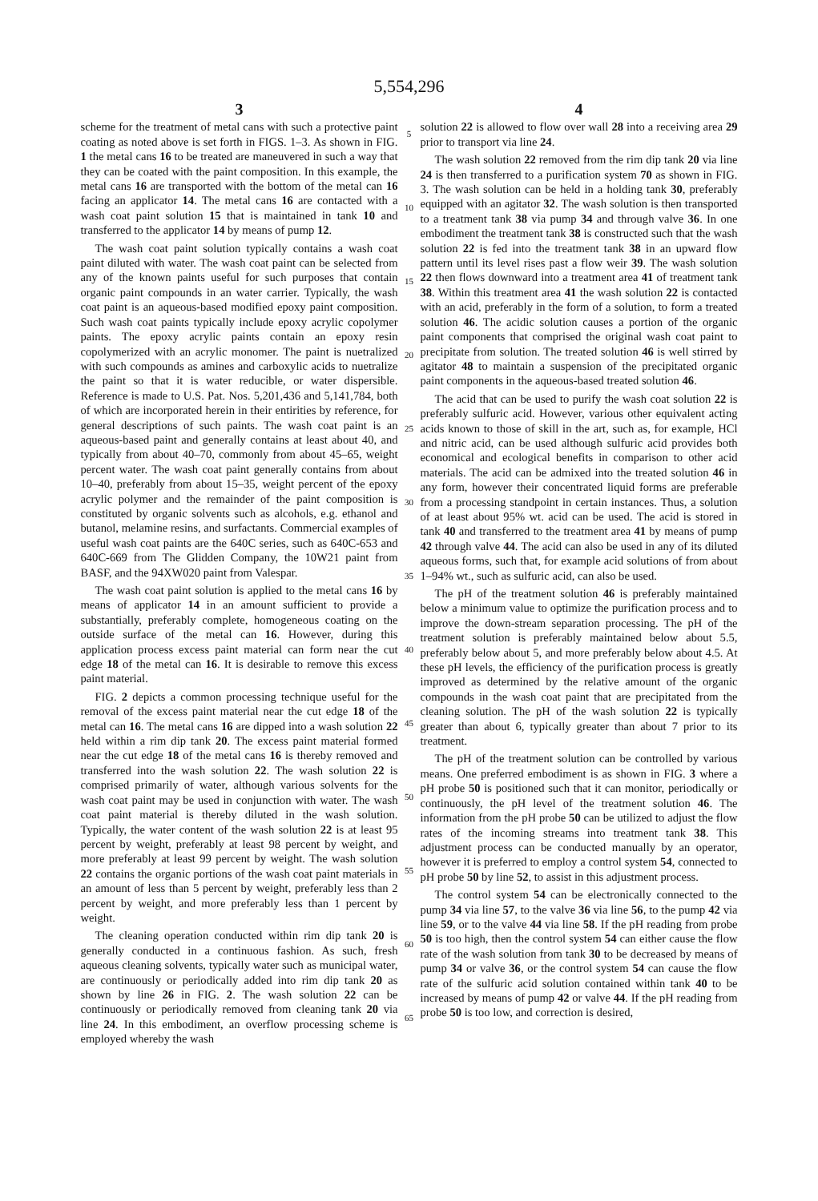5,554,296
3
scheme for the treatment of metal cans with such a protective paint coating as noted above is set forth in FIGS. 1–3. As shown in FIG. 1 the metal cans 16 to be treated are maneuvered in such a way that they can be coated with the paint composition. In this example, the metal cans 16 are transported with the bottom of the metal can 16 facing an applicator 14. The metal cans 16 are contacted with a wash coat paint solution 15 that is maintained in tank 10 and transferred to the applicator 14 by means of pump 12.
The wash coat paint solution typically contains a wash coat paint diluted with water. The wash coat paint can be selected from any of the known paints useful for such purposes that contain organic paint compounds in an water carrier. Typically, the wash coat paint is an aqueous-based modified epoxy paint composition. Such wash coat paints typically include epoxy acrylic copolymer paints. The epoxy acrylic paints contain an epoxy resin copolymerized with an acrylic monomer. The paint is nuetralized with such compounds as amines and carboxylic acids to nuetralize the paint so that it is water reducible, or water dispersible. Reference is made to U.S. Pat. Nos. 5,201,436 and 5,141,784, both of which are incorporated herein in their entirities by reference, for general descriptions of such paints. The wash coat paint is an aqueous-based paint and generally contains at least about 40, and typically from about 40–70, commonly from about 45–65, weight percent water. The wash coat paint generally contains from about 10–40, preferably from about 15–35, weight percent of the epoxy acrylic polymer and the remainder of the paint composition is constituted by organic solvents such as alcohols, e.g. ethanol and butanol, melamine resins, and surfactants. Commercial examples of useful wash coat paints are the 640C series, such as 640C-653 and 640C-669 from The Glidden Company, the 10W21 paint from BASF, and the 94XW020 paint from Valespar.
The wash coat paint solution is applied to the metal cans 16 by means of applicator 14 in an amount sufficient to provide a substantially, preferably complete, homogeneous coating on the outside surface of the metal can 16. However, during this application process excess paint material can form near the cut edge 18 of the metal can 16. It is desirable to remove this excess paint material.
FIG. 2 depicts a common processing technique useful for the removal of the excess paint material near the cut edge 18 of the metal can 16. The metal cans 16 are dipped into a wash solution 22 held within a rim dip tank 20. The excess paint material formed near the cut edge 18 of the metal cans 16 is thereby removed and transferred into the wash solution 22. The wash solution 22 is comprised primarily of water, although various solvents for the wash coat paint may be used in conjunction with water. The wash coat paint material is thereby diluted in the wash solution. Typically, the water content of the wash solution 22 is at least 95 percent by weight, preferably at least 98 percent by weight, and more preferably at least 99 percent by weight. The wash solution 22 contains the organic portions of the wash coat paint materials in an amount of less than 5 percent by weight, preferably less than 2 percent by weight, and more preferably less than 1 percent by weight.
The cleaning operation conducted within rim dip tank 20 is generally conducted in a continuous fashion. As such, fresh aqueous cleaning solvents, typically water such as municipal water, are continuously or periodically added into rim dip tank 20 as shown by line 26 in FIG. 2. The wash solution 22 can be continuously or periodically removed from cleaning tank 20 via line 24. In this embodiment, an overflow processing scheme is employed whereby the wash
5
10
15
20
25
30
35
40
45
50
55
60
65
4
solution 22 is allowed to flow over wall 28 into a receiving area 29 prior to transport via line 24.
The wash solution 22 removed from the rim dip tank 20 via line 24 is then transferred to a purification system 70 as shown in FIG. 3. The wash solution can be held in a holding tank 30, preferably equipped with an agitator 32. The wash solution is then transported to a treatment tank 38 via pump 34 and through valve 36. In one embodiment the treatment tank 38 is constructed such that the wash solution 22 is fed into the treatment tank 38 in an upward flow pattern until its level rises past a flow weir 39. The wash solution 22 then flows downward into a treatment area 41 of treatment tank 38. Within this treatment area 41 the wash solution 22 is contacted with an acid, preferably in the form of a solution, to form a treated solution 46. The acidic solution causes a portion of the organic paint components that comprised the original wash coat paint to precipitate from solution. The treated solution 46 is well stirred by agitator 48 to maintain a suspension of the precipitated organic paint components in the aqueous-based treated solution 46.
The acid that can be used to purify the wash coat solution 22 is preferably sulfuric acid. However, various other equivalent acting acids known to those of skill in the art, such as, for example, HCl and nitric acid, can be used although sulfuric acid provides both economical and ecological benefits in comparison to other acid materials. The acid can be admixed into the treated solution 46 in any form, however their concentrated liquid forms are preferable from a processing standpoint in certain instances. Thus, a solution of at least about 95% wt. acid can be used. The acid is stored in tank 40 and transferred to the treatment area 41 by means of pump 42 through valve 44. The acid can also be used in any of its diluted aqueous forms, such that, for example acid solutions of from about 1–94% wt., such as sulfuric acid, can also be used.
The pH of the treatment solution 46 is preferably maintained below a minimum value to optimize the purification process and to improve the down-stream separation processing. The pH of the treatment solution is preferably maintained below about 5.5, preferably below about 5, and more preferably below about 4.5. At these pH levels, the efficiency of the purification process is greatly improved as determined by the relative amount of the organic compounds in the wash coat paint that are precipitated from the cleaning solution. The pH of the wash solution 22 is typically greater than about 6, typically greater than about 7 prior to its treatment.
The pH of the treatment solution can be controlled by various means. One preferred embodiment is as shown in FIG. 3 where a pH probe 50 is positioned such that it can monitor, periodically or continuously, the pH level of the treatment solution 46. The information from the pH probe 50 can be utilized to adjust the flow rates of the incoming streams into treatment tank 38. This adjustment process can be conducted manually by an operator, however it is preferred to employ a control system 54, connected to pH probe 50 by line 52, to assist in this adjustment process.
The control system 54 can be electronically connected to the pump 34 via line 57, to the valve 36 via line 56, to the pump 42 via line 59, or to the valve 44 via line 58. If the pH reading from probe 50 is too high, then the control system 54 can either cause the flow rate of the wash solution from tank 30 to be decreased by means of pump 34 or valve 36, or the control system 54 can cause the flow rate of the sulfuric acid solution contained within tank 40 to be increased by means of pump 42 or valve 44. If the pH reading from probe 50 is too low, and correction is desired,